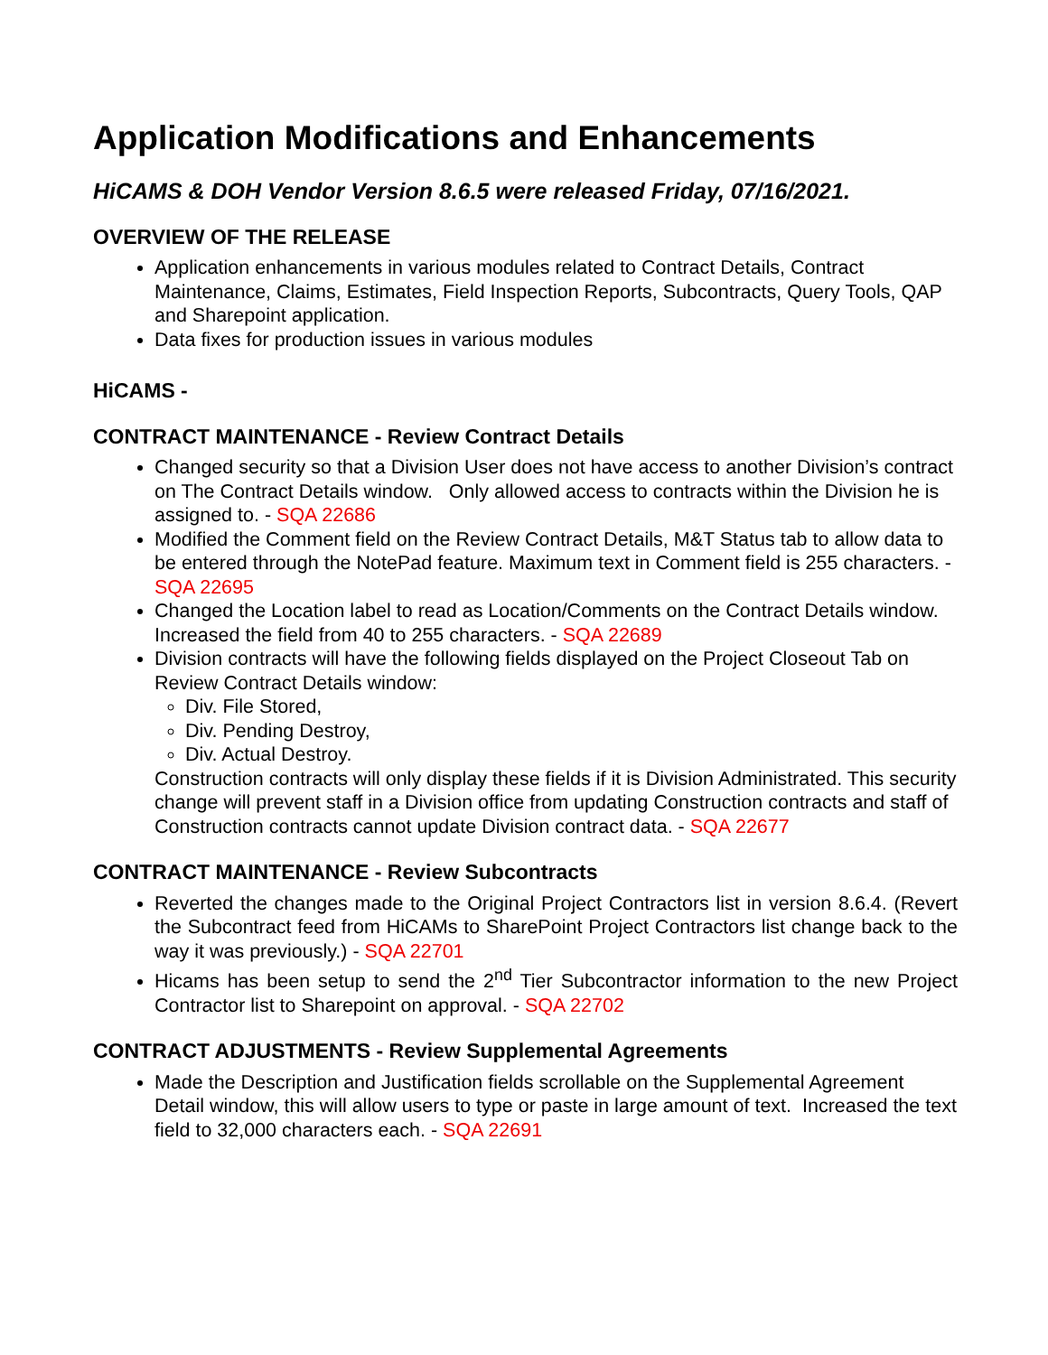Application Modifications and Enhancements
HiCAMS & DOH Vendor Version 8.6.5 were released Friday, 07/16/2021.
OVERVIEW OF THE RELEASE
Application enhancements in various modules related to Contract Details, Contract Maintenance, Claims, Estimates, Field Inspection Reports, Subcontracts, Query Tools, QAP and Sharepoint application.
Data fixes for production issues in various modules
HiCAMS -
CONTRACT MAINTENANCE - Review Contract Details
Changed security so that a Division User does not have access to another Division’s contract on The Contract Details window. Only allowed access to contracts within the Division he is assigned to. - SQA 22686
Modified the Comment field on the Review Contract Details, M&T Status tab to allow data to be entered through the NotePad feature. Maximum text in Comment field is 255 characters. - SQA 22695
Changed the Location label to read as Location/Comments on the Contract Details window. Increased the field from 40 to 255 characters. - SQA 22689
Division contracts will have the following fields displayed on the Project Closeout Tab on Review Contract Details window:
Div. File Stored,
Div. Pending Destroy,
Div. Actual Destroy.
Construction contracts will only display these fields if it is Division Administrated. This security change will prevent staff in a Division office from updating Construction contracts and staff of Construction contracts cannot update Division contract data. - SQA 22677
CONTRACT MAINTENANCE - Review Subcontracts
Reverted the changes made to the Original Project Contractors list in version 8.6.4. (Revert the Subcontract feed from HiCAMs to SharePoint Project Contractors list change back to the way it was previously.) - SQA 22701
Hicams has been setup to send the 2<sup>nd</sup> Tier Subcontractor information to the new Project Contractor list to Sharepoint on approval. - SQA 22702
CONTRACT ADJUSTMENTS - Review Supplemental Agreements
Made the Description and Justification fields scrollable on the Supplemental Agreement Detail window, this will allow users to type or paste in large amount of text. Increased the text field to 32,000 characters each. - SQA 22691